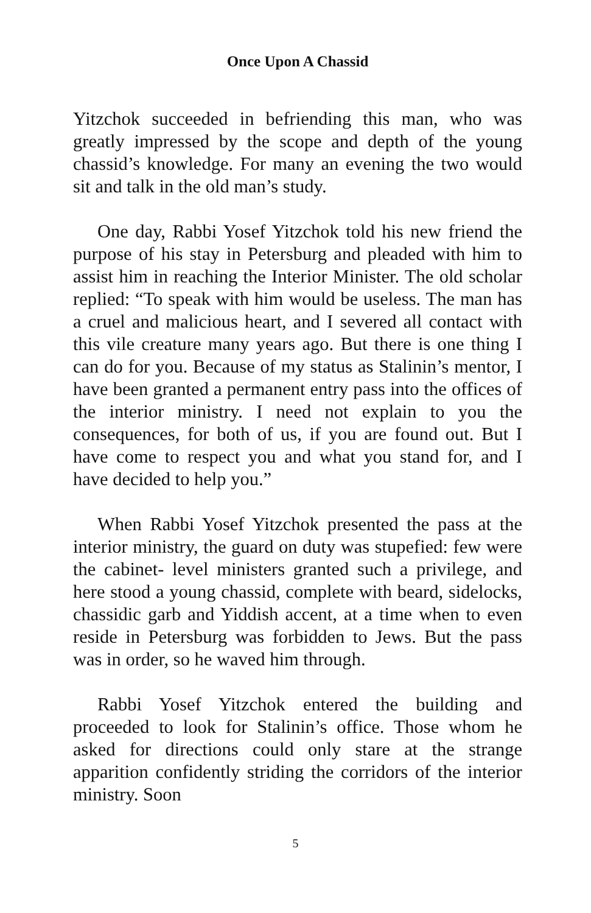Once Upon A Chassid
Yitzchok succeeded in befriending this man, who was greatly impressed by the scope and depth of the young chassid’s knowledge. For many an evening the two would sit and talk in the old man’s study.
One day, Rabbi Yosef Yitzchok told his new friend the purpose of his stay in Petersburg and pleaded with him to assist him in reaching the Interior Minister. The old scholar replied: “To speak with him would be useless. The man has a cruel and malicious heart, and I severed all contact with this vile creature many years ago. But there is one thing I can do for you. Because of my status as Stalinin’s mentor, I have been granted a permanent entry pass into the offices of the interior ministry. I need not explain to you the consequences, for both of us, if you are found out. But I have come to respect you and what you stand for, and I have decided to help you.”
When Rabbi Yosef Yitzchok presented the pass at the interior ministry, the guard on duty was stupefied: few were the cabinet- level ministers granted such a privilege, and here stood a young chassid, complete with beard, sidelocks, chassidic garb and Yiddish accent, at a time when to even reside in Petersburg was forbidden to Jews. But the pass was in order, so he waved him through.
Rabbi Yosef Yitzchok entered the building and proceeded to look for Stalinin’s office. Those whom he asked for directions could only stare at the strange apparition confidently striding the corridors of the interior ministry. Soon
5